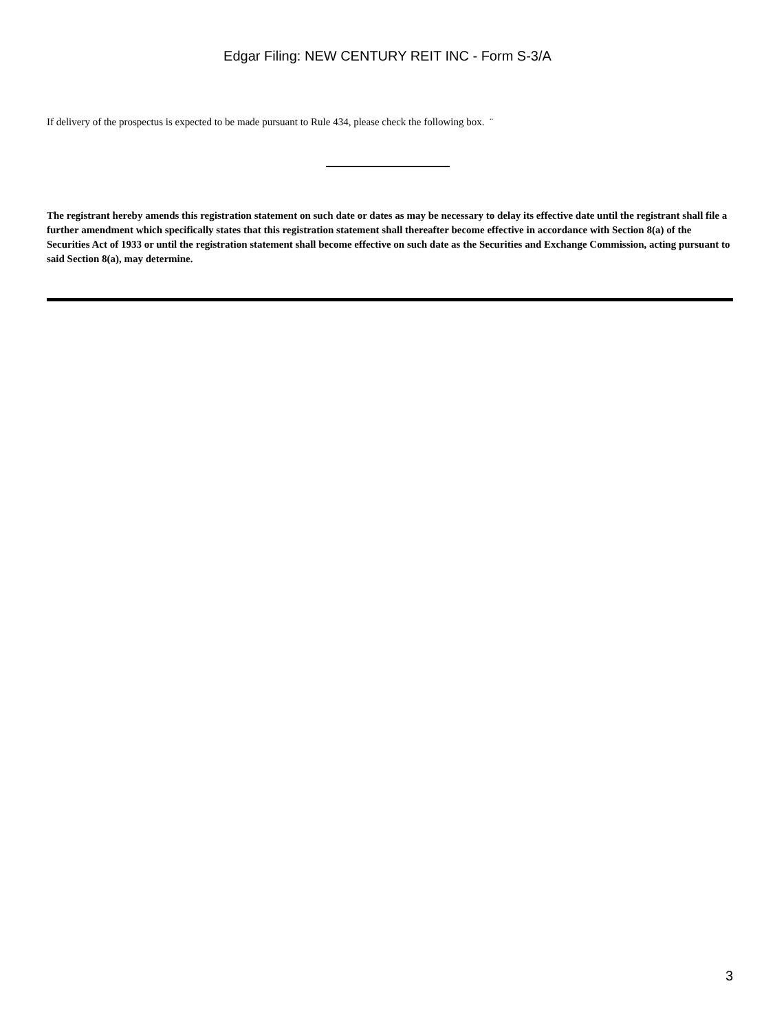Edgar Filing: NEW CENTURY REIT INC - Form S-3/A
If delivery of the prospectus is expected to be made pursuant to Rule 434, please check the following box. ¨
The registrant hereby amends this registration statement on such date or dates as may be necessary to delay its effective date until the registrant shall file a further amendment which specifically states that this registration statement shall thereafter become effective in accordance with Section 8(a) of the Securities Act of 1933 or until the registration statement shall become effective on such date as the Securities and Exchange Commission, acting pursuant to said Section 8(a), may determine.
3